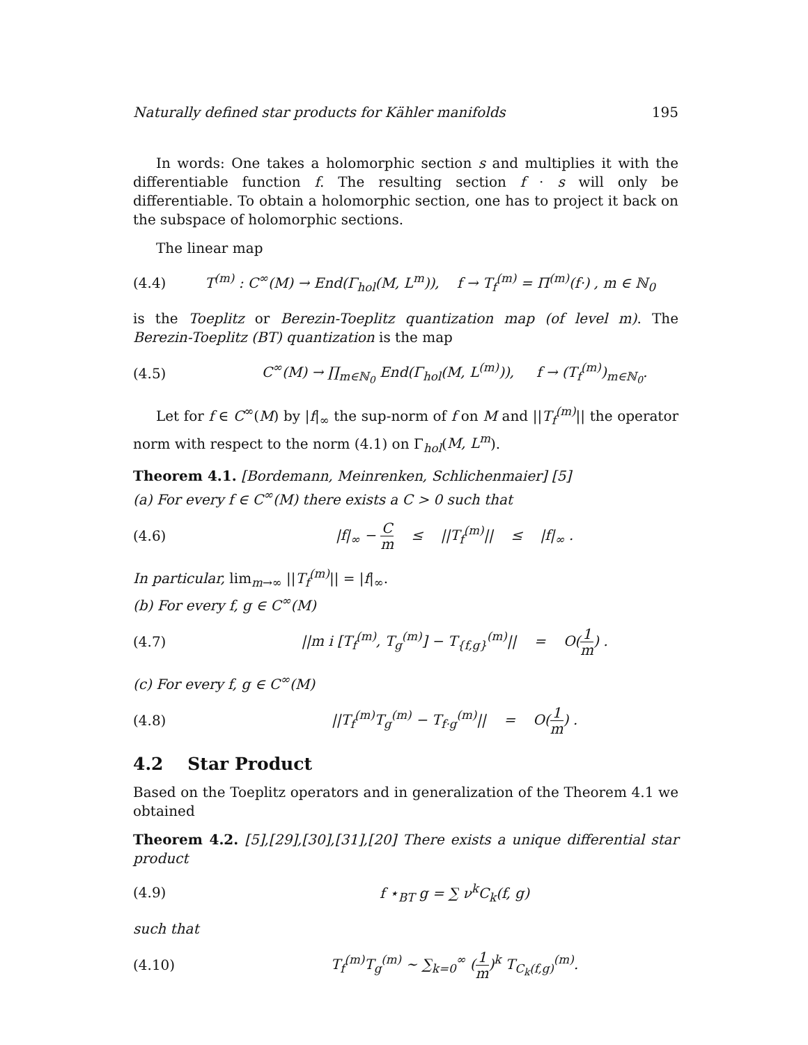Naturally defined star products for Kähler manifolds 195
In words: One takes a holomorphic section s and multiplies it with the differentiable function f. The resulting section f · s will only be differentiable. To obtain a holomorphic section, one has to project it back on the subspace of holomorphic sections.
The linear map
(4.4) T<sup>(m)</sup> : C<sup>∞</sup>(M) → End(Γ<sub>hol</sub>(M, L<sup>m</sup>)), f → T<sub>f</sub><sup>(m)</sup> = Π<sup>(m)</sup>(f·) , m ∈ ℕ<sub>0</sub>
is the Toeplitz or Berezin-Toeplitz quantization map (of level m). The Berezin-Toeplitz (BT) quantization is the map
(4.5) C<sup>∞</sup>(M) → ∏<sub>m∈ℕ<sub>0</sub></sub> End(Γ<sub>hol</sub>(M, L<sup>(m)</sup>)), f → (T<sub>f</sub><sup>(m)</sup>)<sub>m∈ℕ<sub>0</sub></sub>.
Let for f ∈ C<sup>∞</sup>(M) by |f|<sub>∞</sub> the sup-norm of f on M and ||T<sub>f</sub><sup>(m)</sup>|| the operator norm with respect to the norm (4.1) on Γ<sub>hol</sub>(M, L<sup>m</sup>).
Theorem 4.1. [Bordemann, Meinrenken, Schlichenmaier] [5]
(a) For every f ∈ C<sup>∞</sup>(M) there exists a C > 0 such that
(4.6) |f|<sub>∞</sub> − C m ≤ ||T<sub>f</sub><sup>(m)</sup>|| ≤ |f|<sub>∞</sub> .
In particular, lim<sub>m→∞</sub> ||T<sub>f</sub><sup>(m)</sup>|| = |f|<sub>∞</sub>.
(b) For every f, g ∈ C<sup>∞</sup>(M)
(4.7) ||m i [T<sub>f</sub><sup>(m)</sup>, T<sub>g</sub><sup>(m)</sup>] − T<sub>{f,g}</sub><sup>(m)</sup>|| = O(1 m) .
(c) For every f, g ∈ C<sup>∞</sup>(M)
(4.8) ||T<sub>f</sub><sup>(m)</sup>T<sub>g</sub><sup>(m)</sup> − T<sub>f·g</sub><sup>(m)</sup>|| = O(1 m) .
4.2 Star Product
Based on the Toeplitz operators and in generalization of the Theorem 4.1 we obtained
Theorem 4.2. [5],[29],[30],[31],[20] There exists a unique differential star product
(4.9) f ⋆<sub>BT</sub> g = ∑ ν<sup>k</sup>C<sub>k</sub>(f, g)
such that
(4.10) T<sub>f</sub><sup>(m)</sup>T<sub>g</sub><sup>(m)</sup> ∼ ∑<sub>k=0</sub><sup>∞</sup> (1 m)<sup>k</sup> T<sub>C<sub>k</sub>(f,g)</sub><sup>(m)</sup>.